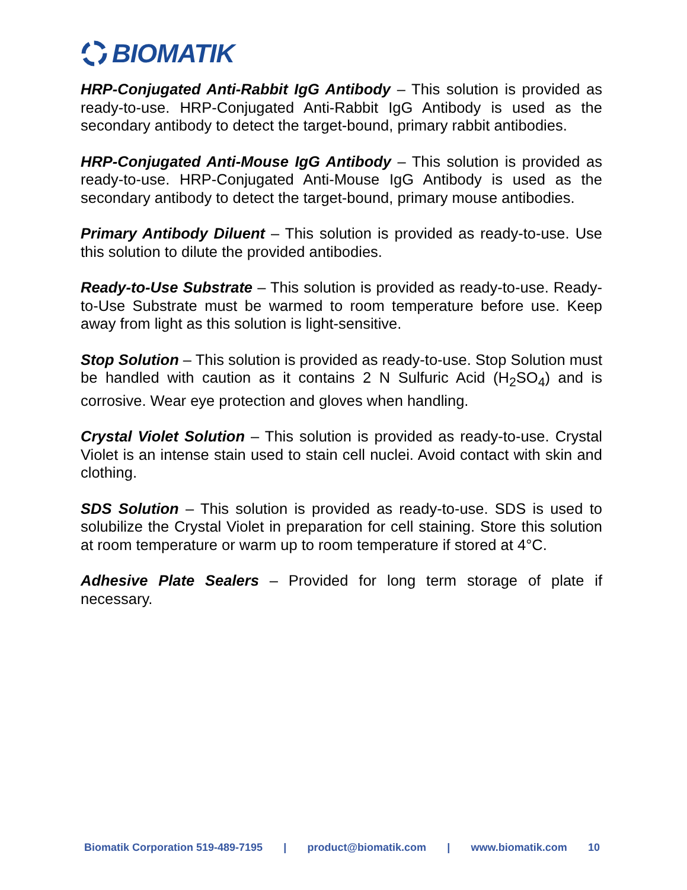BIOMATIK
HRP-Conjugated Anti-Rabbit IgG Antibody – This solution is provided as ready-to-use. HRP-Conjugated Anti-Rabbit IgG Antibody is used as the secondary antibody to detect the target-bound, primary rabbit antibodies.
HRP-Conjugated Anti-Mouse IgG Antibody – This solution is provided as ready-to-use. HRP-Conjugated Anti-Mouse IgG Antibody is used as the secondary antibody to detect the target-bound, primary mouse antibodies.
Primary Antibody Diluent – This solution is provided as ready-to-use. Use this solution to dilute the provided antibodies.
Ready-to-Use Substrate – This solution is provided as ready-to-use. Ready-to-Use Substrate must be warmed to room temperature before use. Keep away from light as this solution is light-sensitive.
Stop Solution – This solution is provided as ready-to-use. Stop Solution must be handled with caution as it contains 2 N Sulfuric Acid (H<sub>2</sub>SO<sub>4</sub>) and is corrosive. Wear eye protection and gloves when handling.
Crystal Violet Solution – This solution is provided as ready-to-use. Crystal Violet is an intense stain used to stain cell nuclei. Avoid contact with skin and clothing.
SDS Solution – This solution is provided as ready-to-use. SDS is used to solubilize the Crystal Violet in preparation for cell staining. Store this solution at room temperature or warm up to room temperature if stored at 4°C.
Adhesive Plate Sealers – Provided for long term storage of plate if necessary.
Biomatik Corporation 519-489-7195 | product@biomatik.com | www.biomatik.com 10